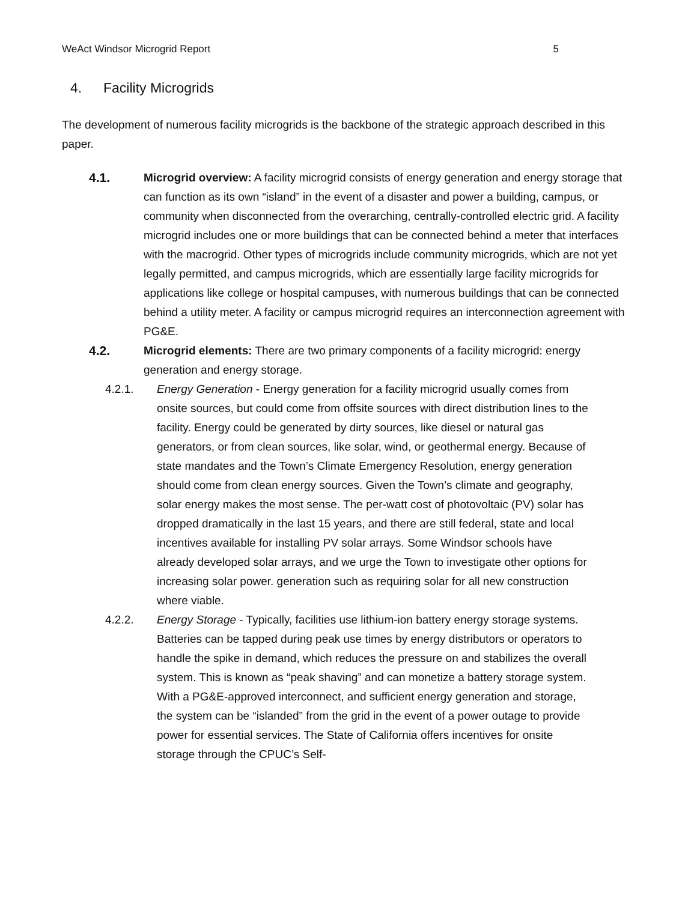WeAct Windsor Microgrid Report 5
4. Facility Microgrids
The development of numerous facility microgrids is the backbone of the strategic approach described in this paper.
4.1. Microgrid overview: A facility microgrid consists of energy generation and energy storage that can function as its own “island” in the event of a disaster and power a building, campus, or community when disconnected from the overarching, centrally-controlled electric grid. A facility microgrid includes one or more buildings that can be connected behind a meter that interfaces with the macrogrid. Other types of microgrids include community microgrids, which are not yet legally permitted, and campus microgrids, which are essentially large facility microgrids for applications like college or hospital campuses, with numerous buildings that can be connected behind a utility meter. A facility or campus microgrid requires an interconnection agreement with PG&E.
4.2. Microgrid elements: There are two primary components of a facility microgrid: energy generation and energy storage.
4.2.1. Energy Generation - Energy generation for a facility microgrid usually comes from onsite sources, but could come from offsite sources with direct distribution lines to the facility. Energy could be generated by dirty sources, like diesel or natural gas generators, or from clean sources, like solar, wind, or geothermal energy. Because of state mandates and the Town’s Climate Emergency Resolution, energy generation should come from clean energy sources. Given the Town’s climate and geography, solar energy makes the most sense. The per-watt cost of photovoltaic (PV) solar has dropped dramatically in the last 15 years, and there are still federal, state and local incentives available for installing PV solar arrays. Some Windsor schools have already developed solar arrays, and we urge the Town to investigate other options for increasing solar power. generation such as requiring solar for all new construction where viable.
4.2.2. Energy Storage - Typically, facilities use lithium-ion battery energy storage systems. Batteries can be tapped during peak use times by energy distributors or operators to handle the spike in demand, which reduces the pressure on and stabilizes the overall system. This is known as “peak shaving” and can monetize a battery storage system. With a PG&E-approved interconnect, and sufficient energy generation and storage, the system can be “islanded” from the grid in the event of a power outage to provide power for essential services. The State of California offers incentives for onsite storage through the CPUC’s Self-